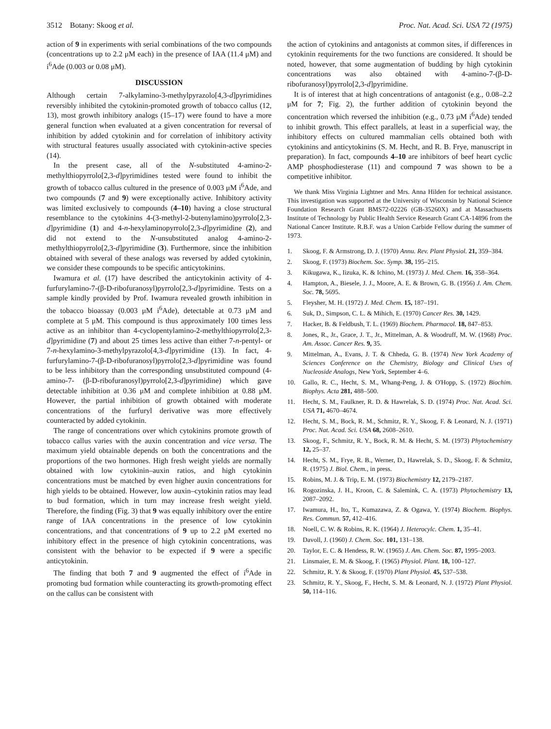3512 Botany: Skoog et al. Proc. Nat. Acad. Sci. USA 72 (1975)
action of 9 in experiments with serial combinations of the two compounds (concentrations up to 2.2 μM each) in the presence of IAA (11.4 μM) and i<sup>6</sup>Ade (0.003 or 0.08 μM).
DISCUSSION
Although certain 7-alkylamino-3-methylpyrazolo[4,3-d]pyrimidines reversibly inhibited the cytokinin-promoted growth of tobacco callus (12, 13), most growth inhibitory analogs (15–17) were found to have a more general function when evaluated at a given concentration for reversal of inhibition by added cytokinin and for correlation of inhibitory activity with structural features usually associated with cytokinin-active species (14).
In the present case, all of the N-substituted 4-amino-2-methylthiopyrrolo[2,3-d]pyrimidines tested were found to inhibit the growth of tobacco callus cultured in the presence of 0.003 μM i<sup>6</sup>Ade, and two compounds (7 and 9) were exceptionally active. Inhibitory activity was limited exclusively to compounds (4–10) having a close structural resemblance to the cytokinins 4-(3-methyl-2-butenylamino)pyrrolo[2,3-d]pyrimidine (1) and 4-n-hexylaminopyrrolo[2,3-d]pyrimidine (2), and did not extend to the N-unsubstituted analog 4-amino-2-methylthiopyrrolo[2,3-d]pyrimidine (3). Furthermore, since the inhibition obtained with several of these analogs was reversed by added cytokinin, we consider these compounds to be specific anticytokinins.
Iwamura et al. (17) have described the anticytokinin activity of 4-furfurylamino-7-(β-D-ribofuranosyl)pyrrolo[2,3-d]pyrimidine. Tests on a sample kindly provided by Prof. Iwamura revealed growth inhibition in the tobacco bioassay (0.003 μM i<sup>6</sup>Ade), detectable at 0.73 μM and complete at 5 μM. This compound is thus approximately 100 times less active as an inhibitor than 4-cyclopentylamino-2-methylthiopyrrolo[2,3-d]pyrimidine (7) and about 25 times less active than either 7-n-pentyl- or 7-n-hexylamino-3-methylpyrazolo[4,3-d]pyrimidine (13). In fact, 4-furfurylamino-7-(β-D-ribofuranosyl)pyrrolo[2,3-d]pyrimidine was found to be less inhibitory than the corresponding unsubstituted compound (4-amino-7- (β-D-ribofuranosyl)pyrrolo[2,3-d]pyrimidine) which gave detectable inhibition at 0.36 μM and complete inhibition at 0.88 μM. However, the partial inhibition of growth obtained with moderate concentrations of the furfuryl derivative was more effectively counteracted by added cytokinin.
The range of concentrations over which cytokinins promote growth of tobacco callus varies with the auxin concentration and vice versa. The maximum yield obtainable depends on both the concentrations and the proportions of the two hormones. High fresh weight yields are normally obtained with low cytokinin–auxin ratios, and high cytokinin concentrations must be matched by even higher auxin concentrations for high yields to be obtained. However, low auxin–cytokinin ratios may lead to bud formation, which in turn may increase fresh weight yield. Therefore, the finding (Fig. 3) that 9 was equally inhibitory over the entire range of IAA concentrations in the presence of low cytokinin concentrations, and that concentrations of 9 up to 2.2 μM exerted no inhibitory effect in the presence of high cytokinin concentrations, was consistent with the behavior to be expected if 9 were a specific anticytokinin.
The finding that both 7 and 9 augmented the effect of i<sup>6</sup>Ade in promoting bud formation while counteracting its growth-promoting effect on the callus can be consistent with
the action of cytokinins and antagonists at common sites, if differences in cytokinin requirements for the two functions are considered. It should be noted, however, that some augmentation of budding by high cytokinin concentrations was also obtained with 4-amino-7-(β-D-ribofuranosyl)pyrrolo[2,3-d]pyrimidine.
It is of interest that at high concentrations of antagonist (e.g., 0.08–2.2 μM for 7; Fig. 2), the further addition of cytokinin beyond the concentration which reversed the inhibition (e.g., 0.73 μM i<sup>6</sup>Ade) tended to inhibit growth. This effect parallels, at least in a superficial way, the inhibitory effects on cultured mammalian cells obtained both with cytokinins and anticytokinins (S. M. Hecht, and R. B. Frye, manuscript in preparation). In fact, compounds 4–10 are inhibitors of beef heart cyclic AMP phosphodiesterase (11) and compound 7 was shown to be a competitive inhibitor.
We thank Miss Virginia Lightner and Mrs. Anna Hilden for technical assistance. This investigation was supported at the University of Wisconsin by National Science Foundation Research Grant BMS72-02226 (GB-35260X) and at Massachusetts Institute of Technology by Public Health Service Research Grant CA-14896 from the National Cancer Institute. R.B.F. was a Union Carbide Fellow during the summer of 1973.
1. Skoog, F. & Armstrong, D. J. (1970) Annu. Rev. Plant Physiol. 21, 359–384.
2. Skoog, F. (1973) Biochem. Soc. Symp. 38, 195–215.
3. Kikugawa, K., Iizuka, K. & Ichino, M. (1973) J. Med. Chem. 16, 358–364.
4. Hampton, A., Biesele, J. J., Moore, A. E. & Brown, G. B. (1956) J. Am. Chem. Soc. 78, 5695.
5. Fleysher, M. H. (1972) J. Med. Chem. 15, 187–191.
6. Suk, D., Simpson, C. L. & Mihich, E. (1970) Cancer Res. 30, 1429.
7. Hacker, B. & Feldbush, T. L. (1969) Biochem. Pharmacol. 18, 847–853.
8. Jones, R., Jr., Grace, J. T., Jr., Mittelman, A. & Woodruff, M. W. (1968) Proc. Am. Assoc. Cancer Res. 9, 35.
9. Mittelman, A., Evans, J. T. & Chheda, G. B. (1974) New York Academy of Sciences Conference on the Chemistry, Biology and Clinical Uses of Nucleoside Analogs, New York, September 4–6.
10. Gallo, R. C., Hecht, S. M., Whang-Peng, J. & O'Hopp, S. (1972) Biochim. Biophys. Acta 281, 488–500.
11. Hecht, S. M., Faulkner, R. D. & Hawrelak, S. D. (1974) Proc. Nat. Acad. Sci. USA 71, 4670–4674.
12. Hecht, S. M., Bock, R. M., Schmitz, R. Y., Skoog, F. & Leonard, N. J. (1971) Proc. Nat. Acad. Sci. USA 68, 2608–2610.
13. Skoog, F., Schmitz, R. Y., Bock, R. M. & Hecht, S. M. (1973) Phytochemistry 12, 25–37.
14. Hecht, S. M., Frye, R. B., Werner, D., Hawrelak, S. D., Skoog, F. & Schmitz, R. (1975) J. Biol. Chem., in press.
15. Robins, M. J. & Trip, E. M. (1973) Biochemistry 12, 2179–2187.
16. Rogozinska, J. H., Kroon, C. & Salemink, C. A. (1973) Phytochemistry 13, 2087–2092.
17. Iwamura, H., Ito, T., Kumazawa, Z. & Ogawa, Y. (1974) Biochem. Biophys. Res. Commun. 57, 412–416.
18. Noell, C. W. & Robins, R. K. (1964) J. Heterocylc. Chem. 1, 35–41.
19. Davoll, J. (1960) J. Chem. Soc. 101, 131–138.
20. Taylor, E. C. & Hendess, R. W. (1965) J. Am. Chem. Soc. 87, 1995–2003.
21. Linsmaier, E. M. & Skoog, F. (1965) Physiol. Plant. 18, 100–127.
22. Schmitz, R. Y. & Skoog, F. (1970) Plant Physiol. 45, 537–538.
23. Schmitz, R. Y., Skoog, F., Hecht, S. M. & Leonard, N. J. (1972) Plant Physiol. 50, 114–116.